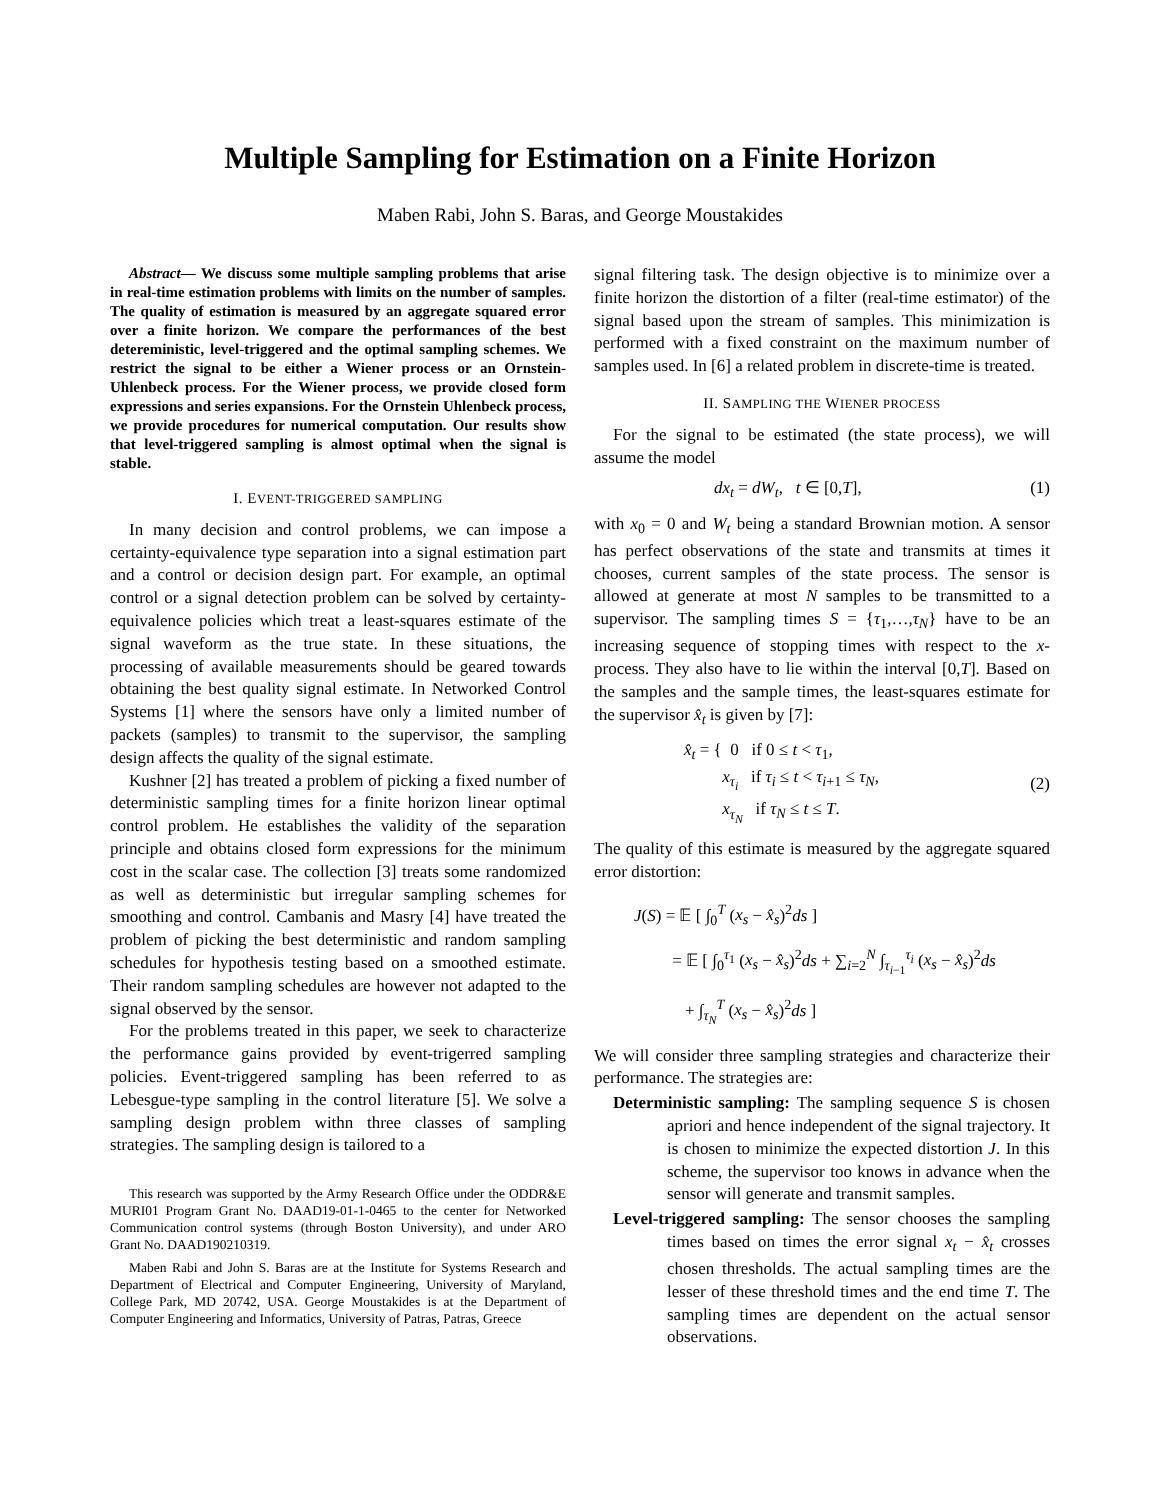Multiple Sampling for Estimation on a Finite Horizon
Maben Rabi, John S. Baras, and George Moustakides
Abstract— We discuss some multiple sampling problems that arise in real-time estimation problems with limits on the number of samples. The quality of estimation is measured by an aggregate squared error over a finite horizon. We compare the performances of the best detereministic, level-triggered and the optimal sampling schemes. We restrict the signal to be either a Wiener process or an Ornstein-Uhlenbeck process. For the Wiener process, we provide closed form expressions and series expansions. For the Ornstein Uhlenbeck process, we provide procedures for numerical computation. Our results show that level-triggered sampling is almost optimal when the signal is stable.
I. EVENT-TRIGGERED SAMPLING
In many decision and control problems, we can impose a certainty-equivalence type separation into a signal estimation part and a control or decision design part. For example, an optimal control or a signal detection problem can be solved by certainty-equivalence policies which treat a least-squares estimate of the signal waveform as the true state. In these situations, the processing of available measurements should be geared towards obtaining the best quality signal estimate. In Networked Control Systems [1] where the sensors have only a limited number of packets (samples) to transmit to the supervisor, the sampling design affects the quality of the signal estimate.
Kushner [2] has treated a problem of picking a fixed number of deterministic sampling times for a finite horizon linear optimal control problem. He establishes the validity of the separation principle and obtains closed form expressions for the minimum cost in the scalar case. The collection [3] treats some randomized as well as deterministic but irregular sampling schemes for smoothing and control. Cambanis and Masry [4] have treated the problem of picking the best deterministic and random sampling schedules for hypothesis testing based on a smoothed estimate. Their random sampling schedules are however not adapted to the signal observed by the sensor.
For the problems treated in this paper, we seek to characterize the performance gains provided by event-trigerred sampling policies. Event-triggered sampling has been referred to as Lebesgue-type sampling in the control literature [5]. We solve a sampling design problem withn three classes of sampling strategies. The sampling design is tailored to a
This research was supported by the Army Research Office under the ODDR&E MURI01 Program Grant No. DAAD19-01-1-0465 to the center for Networked Communication control systems (through Boston University), and under ARO Grant No. DAAD190210319.
Maben Rabi and John S. Baras are at the Institute for Systems Research and Department of Electrical and Computer Engineering, University of Maryland, College Park, MD 20742, USA. George Moustakides is at the Department of Computer Engineering and Informatics, University of Patras, Patras, Greece
signal filtering task. The design objective is to minimize over a finite horizon the distortion of a filter (real-time estimator) of the signal based upon the stream of samples. This minimization is performed with a fixed constraint on the maximum number of samples used. In [6] a related problem in discrete-time is treated.
II. SAMPLING THE WIENER PROCESS
For the signal to be estimated (the state process), we will assume the model
dx<sub>t</sub> = dW<sub>t</sub>, t ∈ [0,T], (1)
with x<sub>0</sub> = 0 and W<sub>t</sub> being a standard Brownian motion. A sensor has perfect observations of the state and transmits at times it chooses, current samples of the state process. The sensor is allowed at generate at most N samples to be transmitted to a supervisor. The sampling times S = {τ<sub>1</sub>,…,τ<sub>N</sub>} have to be an increasing sequence of stopping times with respect to the x-process. They also have to lie within the interval [0,T]. Based on the samples and the sample times, the least-squares estimate for the supervisor x̂<sub>t</sub> is given by [7]:
x̂<sub>t</sub> = { 0 if 0 ≤ t < τ<sub>1</sub>,
x<sub>τ<sub>i</sub></sub> if τ<sub>i</sub> ≤ t < τ<sub>i+1</sub> ≤ τ<sub>N</sub>,
x<sub>τ<sub>N</sub></sub> if τ<sub>N</sub> ≤ t ≤ T. (2)
The quality of this estimate is measured by the aggregate squared error distortion:
J(S) = 𝔼 [ ∫<sub>0</sub><sup>T</sup> (x<sub>s</sub> − x̂<sub>s</sub>)<sup>2</sup>ds ]
= 𝔼 [ ∫<sub>0</sub><sup>τ<sub>1</sub></sup> (x<sub>s</sub> − x̂<sub>s</sub>)<sup>2</sup>ds + ∑<sub>i=2</sub><sup>N</sup> ∫<sub>τ<sub>i−1</sub></sub><sup>τ<sub>i</sub></sup> (x<sub>s</sub> − x̂<sub>s</sub>)<sup>2</sup>ds
+ ∫<sub>τ<sub>N</sub></sub><sup>T</sup> (x<sub>s</sub> − x̂<sub>s</sub>)<sup>2</sup>ds ]
We will consider three sampling strategies and characterize their performance. The strategies are:
Deterministic sampling: The sampling sequence S is chosen apriori and hence independent of the signal trajectory. It is chosen to minimize the expected distortion J. In this scheme, the supervisor too knows in advance when the sensor will generate and transmit samples.
Level-triggered sampling: The sensor chooses the sampling times based on times the error signal x<sub>t</sub> − x̂<sub>t</sub> crosses chosen thresholds. The actual sampling times are the lesser of these threshold times and the end time T. The sampling times are dependent on the actual sensor observations.